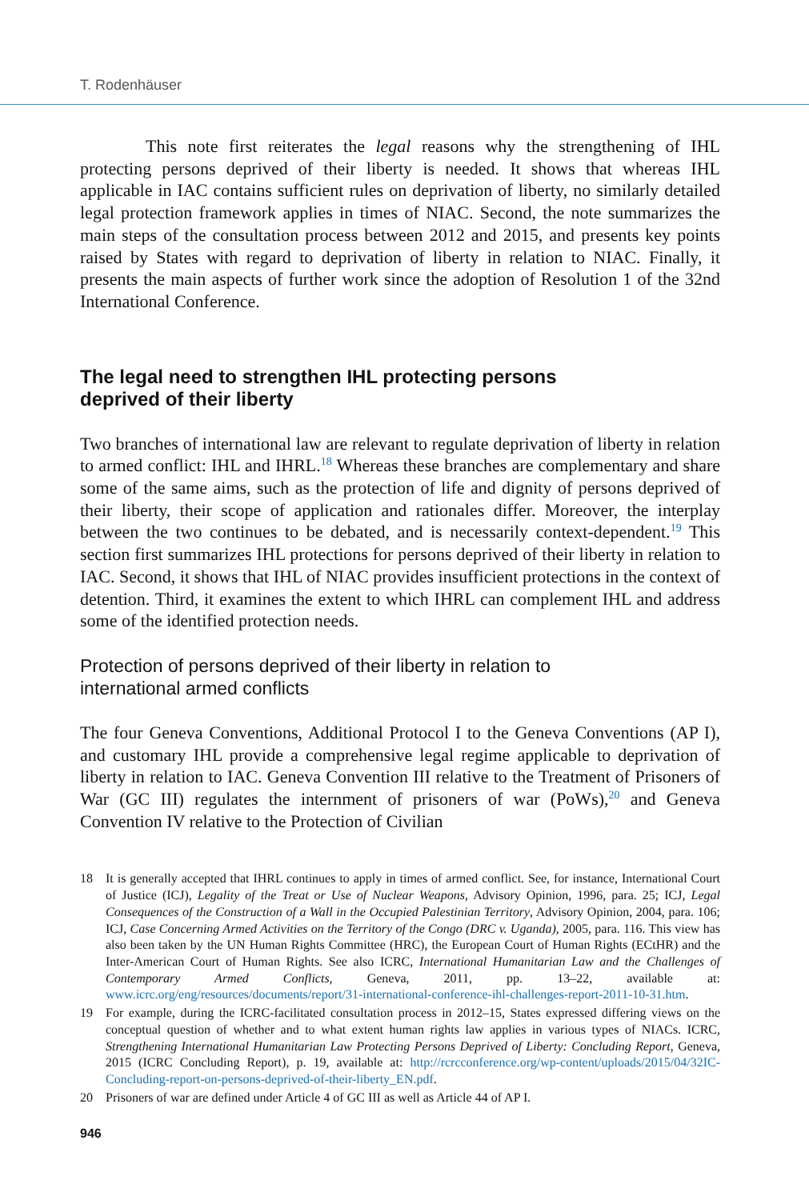T. Rodenhäuser
This note first reiterates the legal reasons why the strengthening of IHL protecting persons deprived of their liberty is needed. It shows that whereas IHL applicable in IAC contains sufficient rules on deprivation of liberty, no similarly detailed legal protection framework applies in times of NIAC. Second, the note summarizes the main steps of the consultation process between 2012 and 2015, and presents key points raised by States with regard to deprivation of liberty in relation to NIAC. Finally, it presents the main aspects of further work since the adoption of Resolution 1 of the 32nd International Conference.
The legal need to strengthen IHL protecting persons
deprived of their liberty
Two branches of international law are relevant to regulate deprivation of liberty in relation to armed conflict: IHL and IHRL.<sup>18</sup> Whereas these branches are complementary and share some of the same aims, such as the protection of life and dignity of persons deprived of their liberty, their scope of application and rationales differ. Moreover, the interplay between the two continues to be debated, and is necessarily context-dependent.<sup>19</sup> This section first summarizes IHL protections for persons deprived of their liberty in relation to IAC. Second, it shows that IHL of NIAC provides insufficient protections in the context of detention. Third, it examines the extent to which IHRL can complement IHL and address some of the identified protection needs.
Protection of persons deprived of their liberty in relation to
international armed conflicts
The four Geneva Conventions, Additional Protocol I to the Geneva Conventions (AP I), and customary IHL provide a comprehensive legal regime applicable to deprivation of liberty in relation to IAC. Geneva Convention III relative to the Treatment of Prisoners of War (GC III) regulates the internment of prisoners of war (PoWs),<sup>20</sup> and Geneva Convention IV relative to the Protection of Civilian
18 It is generally accepted that IHRL continues to apply in times of armed conflict. See, for instance, International Court of Justice (ICJ), Legality of the Treat or Use of Nuclear Weapons, Advisory Opinion, 1996, para. 25; ICJ, Legal Consequences of the Construction of a Wall in the Occupied Palestinian Territory, Advisory Opinion, 2004, para. 106; ICJ, Case Concerning Armed Activities on the Territory of the Congo (DRC v. Uganda), 2005, para. 116. This view has also been taken by the UN Human Rights Committee (HRC), the European Court of Human Rights (ECtHR) and the Inter-American Court of Human Rights. See also ICRC, International Humanitarian Law and the Challenges of Contemporary Armed Conflicts, Geneva, 2011, pp. 13–22, available at: www.icrc.org/eng/resources/documents/report/31-international-conference-ihl-challenges-report-2011-10-31.htm.
19 For example, during the ICRC-facilitated consultation process in 2012–15, States expressed differing views on the conceptual question of whether and to what extent human rights law applies in various types of NIACs. ICRC, Strengthening International Humanitarian Law Protecting Persons Deprived of Liberty: Concluding Report, Geneva, 2015 (ICRC Concluding Report), p. 19, available at: http://rcrcconference.org/wp-content/uploads/2015/04/32IC-Concluding-report-on-persons-deprived-of-their-liberty_EN.pdf.
20 Prisoners of war are defined under Article 4 of GC III as well as Article 44 of AP I.
946